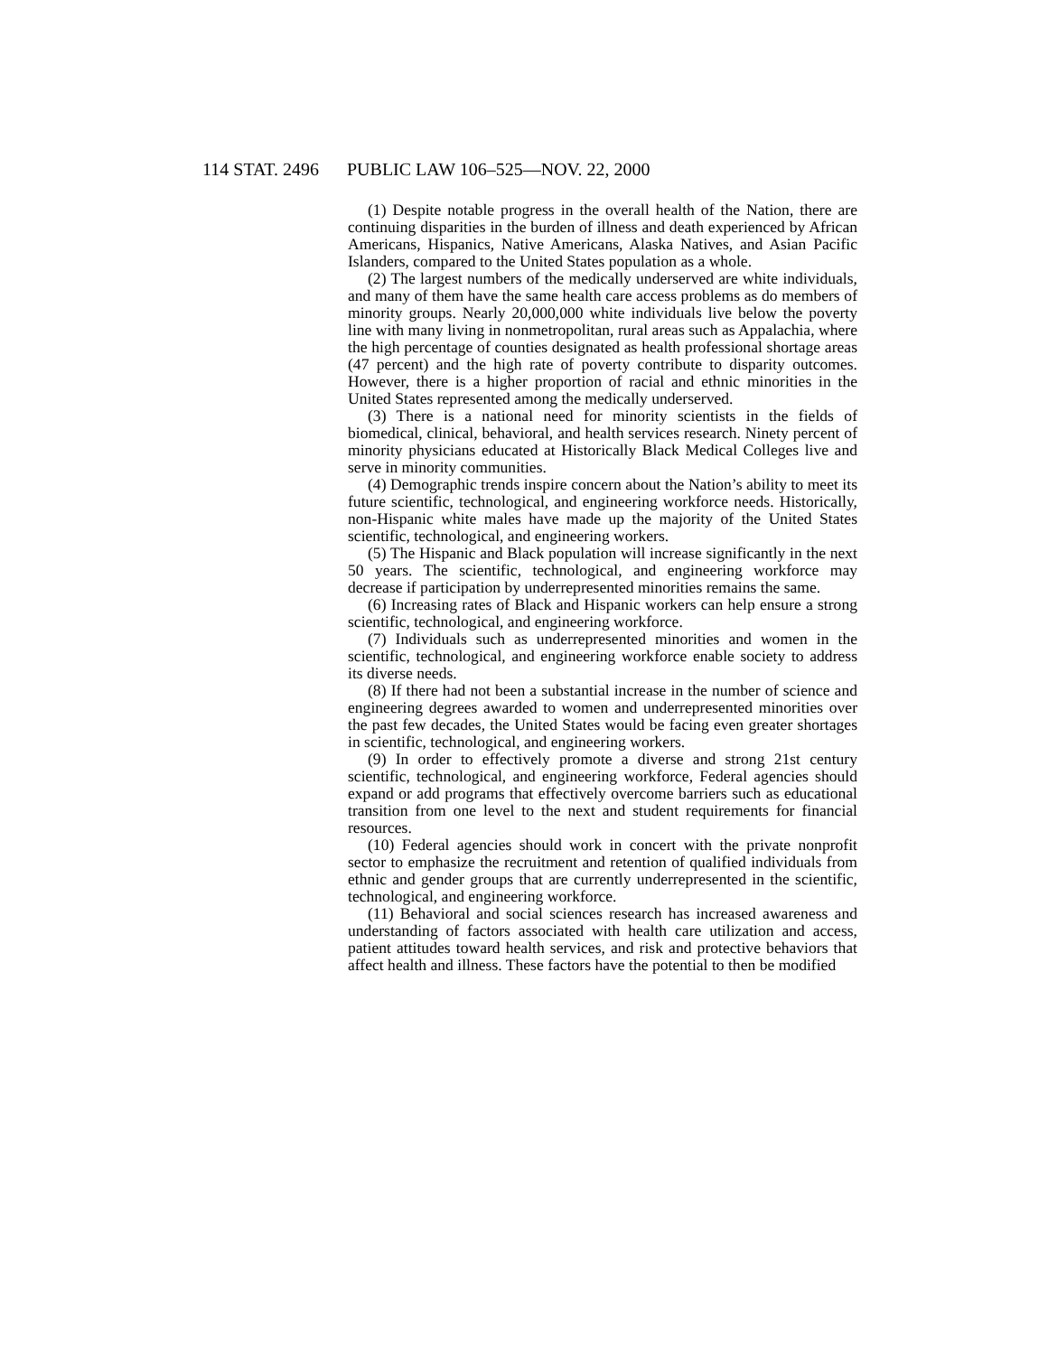114 STAT. 2496 PUBLIC LAW 106–525—NOV. 22, 2000
(1) Despite notable progress in the overall health of the Nation, there are continuing disparities in the burden of illness and death experienced by African Americans, Hispanics, Native Americans, Alaska Natives, and Asian Pacific Islanders, compared to the United States population as a whole.
(2) The largest numbers of the medically underserved are white individuals, and many of them have the same health care access problems as do members of minority groups. Nearly 20,000,000 white individuals live below the poverty line with many living in nonmetropolitan, rural areas such as Appalachia, where the high percentage of counties designated as health professional shortage areas (47 percent) and the high rate of poverty contribute to disparity outcomes. However, there is a higher proportion of racial and ethnic minorities in the United States represented among the medically underserved.
(3) There is a national need for minority scientists in the fields of biomedical, clinical, behavioral, and health services research. Ninety percent of minority physicians educated at Historically Black Medical Colleges live and serve in minority communities.
(4) Demographic trends inspire concern about the Nation’s ability to meet its future scientific, technological, and engineering workforce needs. Historically, non-Hispanic white males have made up the majority of the United States scientific, technological, and engineering workers.
(5) The Hispanic and Black population will increase significantly in the next 50 years. The scientific, technological, and engineering workforce may decrease if participation by underrepresented minorities remains the same.
(6) Increasing rates of Black and Hispanic workers can help ensure a strong scientific, technological, and engineering workforce.
(7) Individuals such as underrepresented minorities and women in the scientific, technological, and engineering workforce enable society to address its diverse needs.
(8) If there had not been a substantial increase in the number of science and engineering degrees awarded to women and underrepresented minorities over the past few decades, the United States would be facing even greater shortages in scientific, technological, and engineering workers.
(9) In order to effectively promote a diverse and strong 21st century scientific, technological, and engineering workforce, Federal agencies should expand or add programs that effectively overcome barriers such as educational transition from one level to the next and student requirements for financial resources.
(10) Federal agencies should work in concert with the private nonprofit sector to emphasize the recruitment and retention of qualified individuals from ethnic and gender groups that are currently underrepresented in the scientific, technological, and engineering workforce.
(11) Behavioral and social sciences research has increased awareness and understanding of factors associated with health care utilization and access, patient attitudes toward health services, and risk and protective behaviors that affect health and illness. These factors have the potential to then be modified